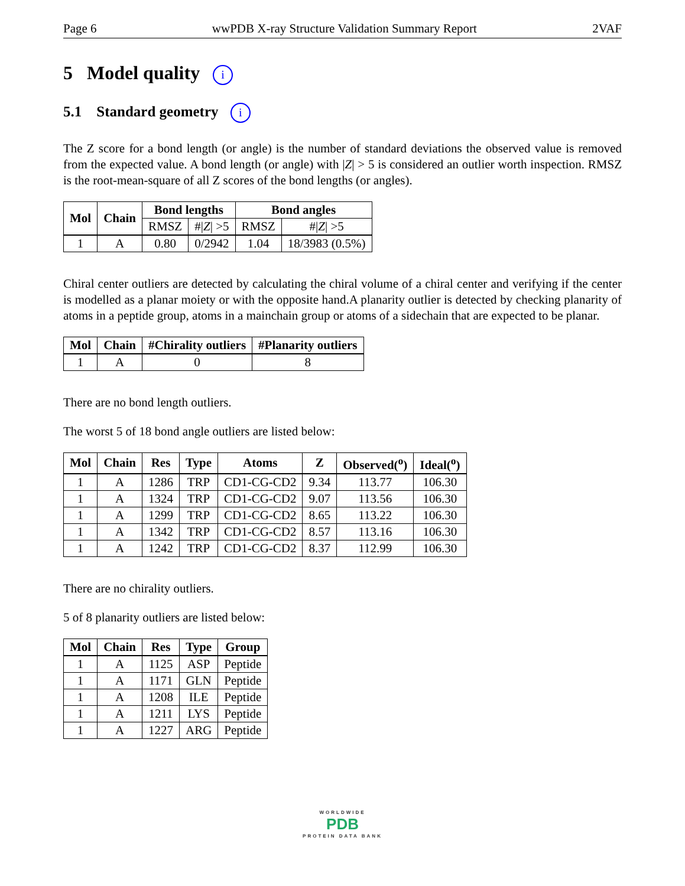Page 6 wwPDB X-ray Structure Validation Summary Report 2VAF
5 Model quality i
5.1 Standard geometry i
The Z score for a bond length (or angle) is the number of standard deviations the observed value is removed from the expected value. A bond length (or angle) with |Z| > 5 is considered an outlier worth inspection. RMSZ is the root-mean-square of all Z scores of the bond lengths (or angles).
| Mol | Chain | Bond lengths | | Bond angles | |
| --- | --- | --- | --- | --- | --- |
| | | RMSZ | #/ Z / >5 | RMSZ | #/ Z / >5 |
| 1 | A | 0.80 | 0/2942 | 1.04 | 18/3983 (0.5%) |
Chiral center outliers are detected by calculating the chiral volume of a chiral center and verifying if the center is modelled as a planar moiety or with the opposite hand.A planarity outlier is detected by checking planarity of atoms in a peptide group, atoms in a mainchain group or atoms of a sidechain that are expected to be planar.
| Mol | Chain | #Chirality outliers | #Planarity outliers |
| --- | --- | --- | --- |
| 1 | A | 0 | 8 |
There are no bond length outliers.
The worst 5 of 18 bond angle outliers are listed below:
| Mol | Chain | Res | Type | Atoms | Z | Observed(<sup>o</sup>) | Ideal(<sup>o</sup>) |
| --- | --- | --- | --- | --- | --- | --- | --- |
| 1 | A | 1286 | TRP | CD1-CG-CD2 | 9.34 | 113.77 | 106.30 |
| 1 | A | 1324 | TRP | CD1-CG-CD2 | 9.07 | 113.56 | 106.30 |
| 1 | A | 1299 | TRP | CD1-CG-CD2 | 8.65 | 113.22 | 106.30 |
| 1 | A | 1342 | TRP | CD1-CG-CD2 | 8.57 | 113.16 | 106.30 |
| 1 | A | 1242 | TRP | CD1-CG-CD2 | 8.37 | 112.99 | 106.30 |
There are no chirality outliers.
5 of 8 planarity outliers are listed below:
| Mol | Chain | Res | Type | Group |
| --- | --- | --- | --- | --- |
| 1 | A | 1125 | ASP | Peptide |
| 1 | A | 1171 | GLN | Peptide |
| 1 | A | 1208 | ILE | Peptide |
| 1 | A | 1211 | LYS | Peptide |
| 1 | A | 1227 | ARG | Peptide |
WORLDWIDE
PDB
PROTEIN DATA BANK